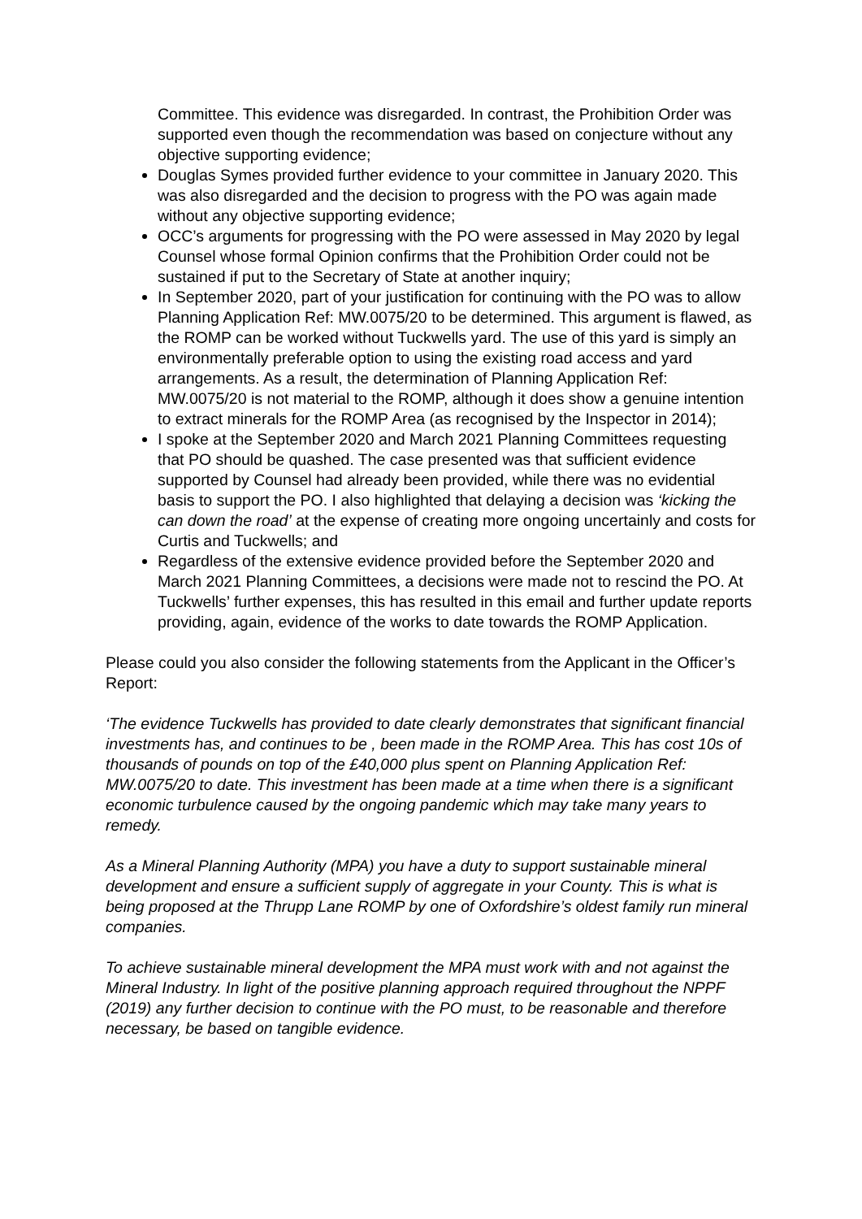Committee. This evidence was disregarded. In contrast, the Prohibition Order was supported even though the recommendation was based on conjecture without any objective supporting evidence;
Douglas Symes provided further evidence to your committee in January 2020. This was also disregarded and the decision to progress with the PO was again made without any objective supporting evidence;
OCC’s arguments for progressing with the PO were assessed in May 2020 by legal Counsel whose formal Opinion confirms that the Prohibition Order could not be sustained if put to the Secretary of State at another inquiry;
In September 2020, part of your justification for continuing with the PO was to allow Planning Application Ref: MW.0075/20 to be determined. This argument is flawed, as the ROMP can be worked without Tuckwells yard. The use of this yard is simply an environmentally preferable option to using the existing road access and yard arrangements. As a result, the determination of Planning Application Ref: MW.0075/20 is not material to the ROMP, although it does show a genuine intention to extract minerals for the ROMP Area (as recognised by the Inspector in 2014);
I spoke at the September 2020 and March 2021 Planning Committees requesting that PO should be quashed. The case presented was that sufficient evidence supported by Counsel had already been provided, while there was no evidential basis to support the PO. I also highlighted that delaying a decision was ‘kicking the can down the road’ at the expense of creating more ongoing uncertainly and costs for Curtis and Tuckwells; and
Regardless of the extensive evidence provided before the September 2020 and March 2021 Planning Committees, a decisions were made not to rescind the PO. At Tuckwells’ further expenses, this has resulted in this email and further update reports providing, again, evidence of the works to date towards the ROMP Application.
Please could you also consider the following statements from the Applicant in the Officer’s Report:
‘The evidence Tuckwells has provided to date clearly demonstrates that significant financial investments has, and continues to be , been made in the ROMP Area. This has cost 10s of thousands of pounds on top of the £40,000 plus spent on Planning Application Ref: MW.0075/20 to date. This investment has been made at a time when there is a significant economic turbulence caused by the ongoing pandemic which may take many years to remedy.
As a Mineral Planning Authority (MPA) you have a duty to support sustainable mineral development and ensure a sufficient supply of aggregate in your County. This is what is being proposed at the Thrupp Lane ROMP by one of Oxfordshire’s oldest family run mineral companies.
To achieve sustainable mineral development the MPA must work with and not against the Mineral Industry. In light of the positive planning approach required throughout the NPPF (2019) any further decision to continue with the PO must, to be reasonable and therefore necessary, be based on tangible evidence.